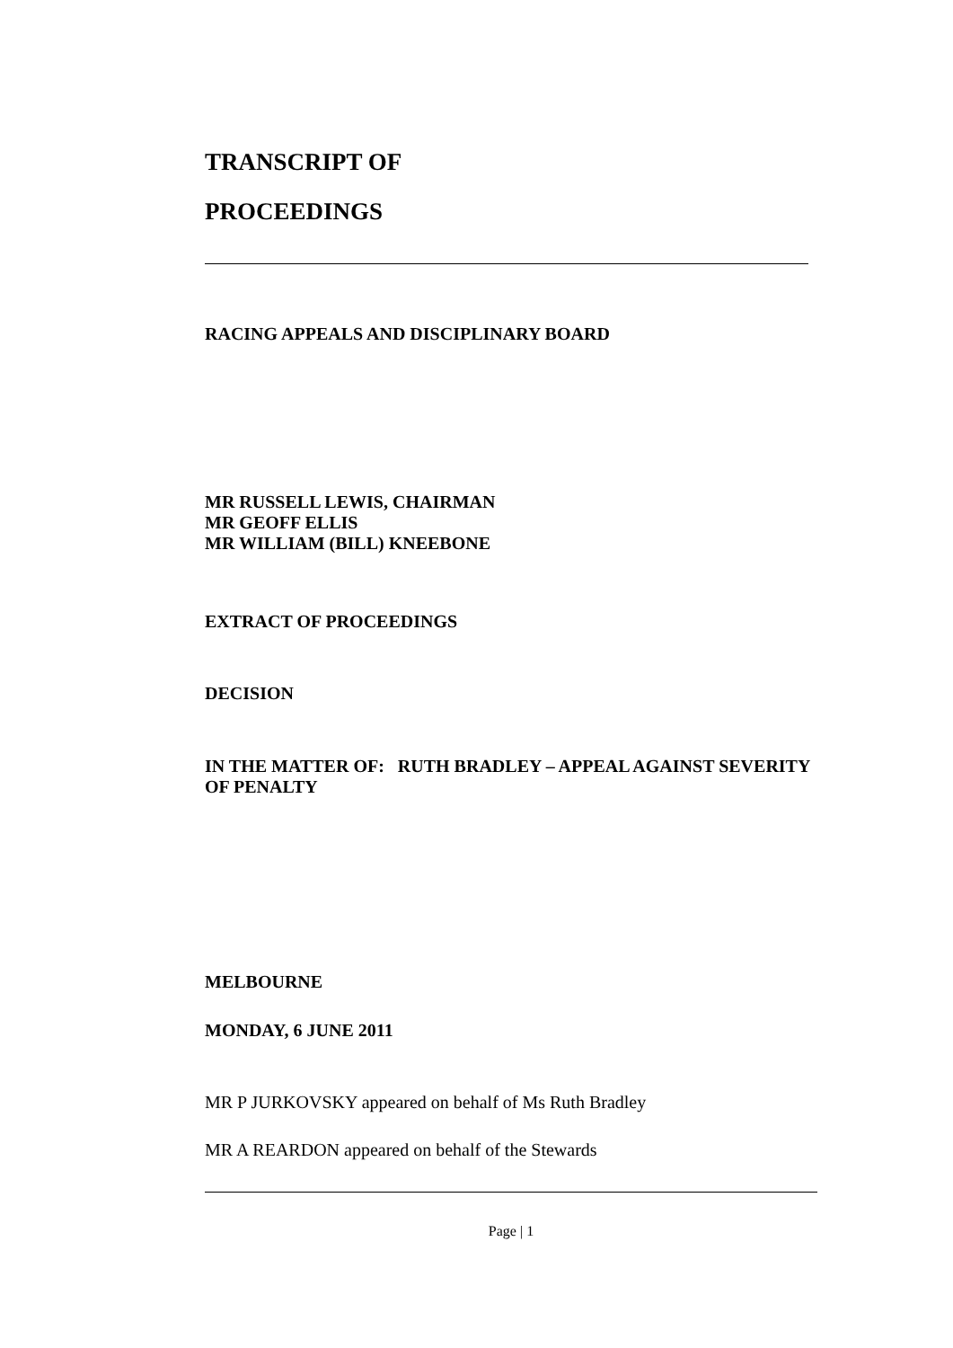TRANSCRIPT OF
PROCEEDINGS
RACING APPEALS AND DISCIPLINARY BOARD
MR RUSSELL LEWIS, CHAIRMAN
MR GEOFF ELLIS
MR WILLIAM (BILL) KNEEBONE
EXTRACT OF PROCEEDINGS
DECISION
IN THE MATTER OF: RUTH BRADLEY – APPEAL AGAINST SEVERITY OF PENALTY
MELBOURNE
MONDAY, 6 JUNE 2011
MR P JURKOVSKY appeared on behalf of Ms Ruth Bradley
MR A REARDON appeared on behalf of the Stewards
Page | 1